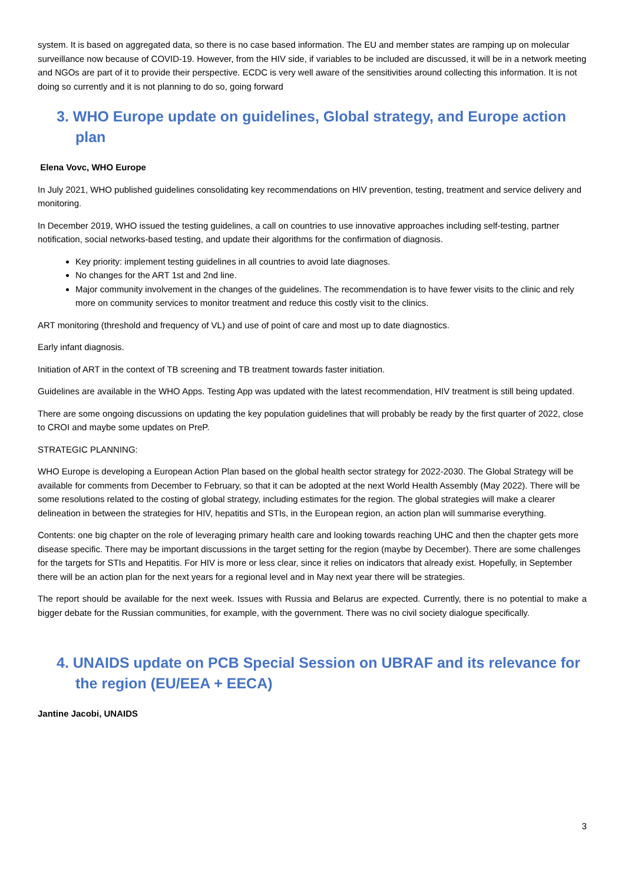system. It is based on aggregated data, so there is no case based information. The EU and member states are ramping up on molecular surveillance now because of COVID-19. However, from the HIV side, if variables to be included are discussed, it will be in a network meeting and NGOs are part of it to provide their perspective. ECDC is very well aware of the sensitivities around collecting this information. It is not doing so currently and it is not planning to do so, going forward
3. WHO Europe update on guidelines, Global strategy, and Europe action plan
Elena Vovc, WHO Europe
In July 2021, WHO published guidelines consolidating key recommendations on HIV prevention, testing, treatment and service delivery and monitoring.
In December 2019, WHO issued the testing guidelines, a call on countries to use innovative approaches including self-testing, partner notification, social networks-based testing, and update their algorithms for the confirmation of diagnosis.
Key priority: implement testing guidelines in all countries to avoid late diagnoses.
No changes for the ART 1st and 2nd line.
Major community involvement in the changes of the guidelines. The recommendation is to have fewer visits to the clinic and rely more on community services to monitor treatment and reduce this costly visit to the clinics.
ART monitoring (threshold and frequency of VL) and use of point of care and most up to date diagnostics.
Early infant diagnosis.
Initiation of ART in the context of TB screening and TB treatment towards faster initiation.
Guidelines are available in the WHO Apps. Testing App was updated with the latest recommendation, HIV treatment is still being updated.
There are some ongoing discussions on updating the key population guidelines that will probably be ready by the first quarter of 2022, close to CROI and maybe some updates on PreP.
STRATEGIC PLANNING:
WHO Europe is developing a European Action Plan based on the global health sector strategy for 2022-2030. The Global Strategy will be available for comments from December to February, so that it can be adopted at the next World Health Assembly (May 2022). There will be some resolutions related to the costing of global strategy, including estimates for the region. The global strategies will make a clearer delineation in between the strategies for HIV, hepatitis and STIs, in the European region, an action plan will summarise everything.
Contents: one big chapter on the role of leveraging primary health care and looking towards reaching UHC and then the chapter gets more disease specific. There may be important discussions in the target setting for the region (maybe by December). There are some challenges for the targets for STIs and Hepatitis. For HIV is more or less clear, since it relies on indicators that already exist. Hopefully, in September there will be an action plan for the next years for a regional level and in May next year there will be strategies.
The report should be available for the next week. Issues with Russia and Belarus are expected. Currently, there is no potential to make a bigger debate for the Russian communities, for example, with the government. There was no civil society dialogue specifically.
4. UNAIDS update on PCB Special Session on UBRAF and its relevance for the region (EU/EEA + EECA)
Jantine Jacobi, UNAIDS
3